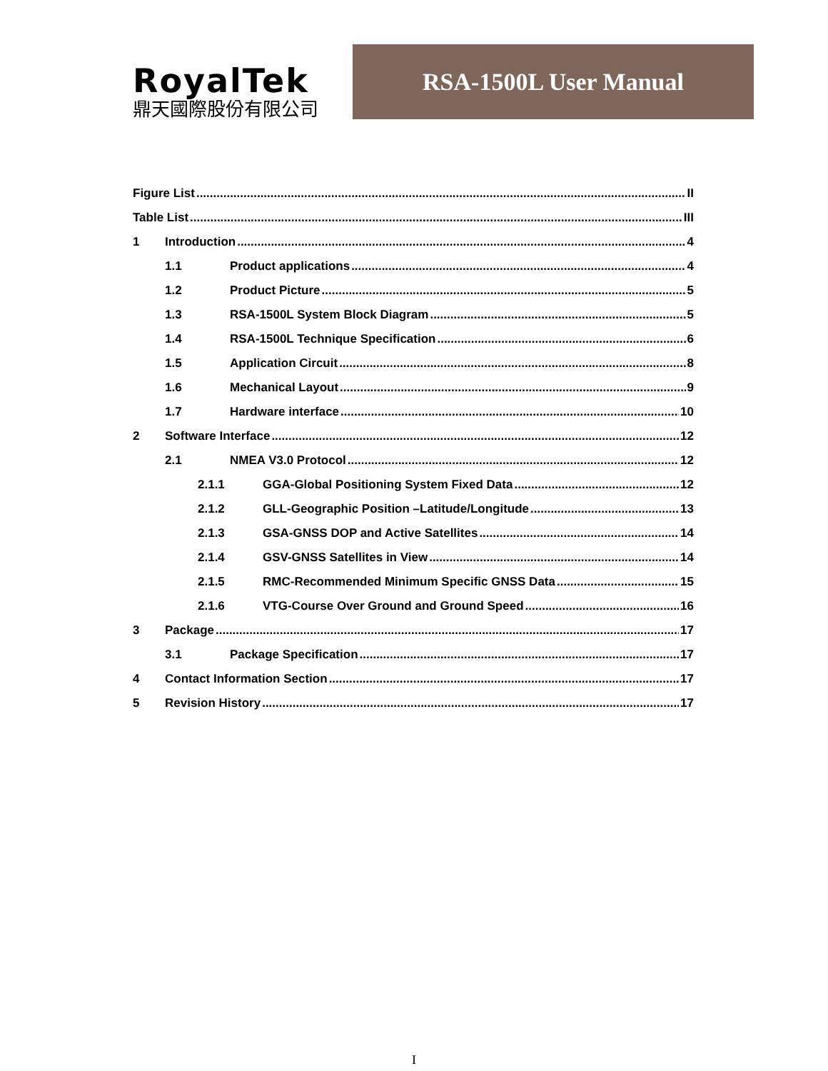RoyalTek
鼎天國際股份有限公司
RSA-1500L User Manual
Figure List II
Table List III
1 Introduction 4
1.1 Product applications 4
1.2 Product Picture 5
1.3 RSA-1500L System Block Diagram 5
1.4 RSA-1500L Technique Specification 6
1.5 Application Circuit 8
1.6 Mechanical Layout 9
1.7 Hardware interface 10
2 Software Interface 12
2.1 NMEA V3.0 Protocol 12
2.1.1 GGA-Global Positioning System Fixed Data 12
2.1.2 GLL-Geographic Position –Latitude/Longitude 13
2.1.3 GSA-GNSS DOP and Active Satellites 14
2.1.4 GSV-GNSS Satellites in View 14
2.1.5 RMC-Recommended Minimum Specific GNSS Data 15
2.1.6 VTG-Course Over Ground and Ground Speed 16
3 Package 17
3.1 Package Specification 17
4 Contact Information Section 17
5 Revision History 17
I